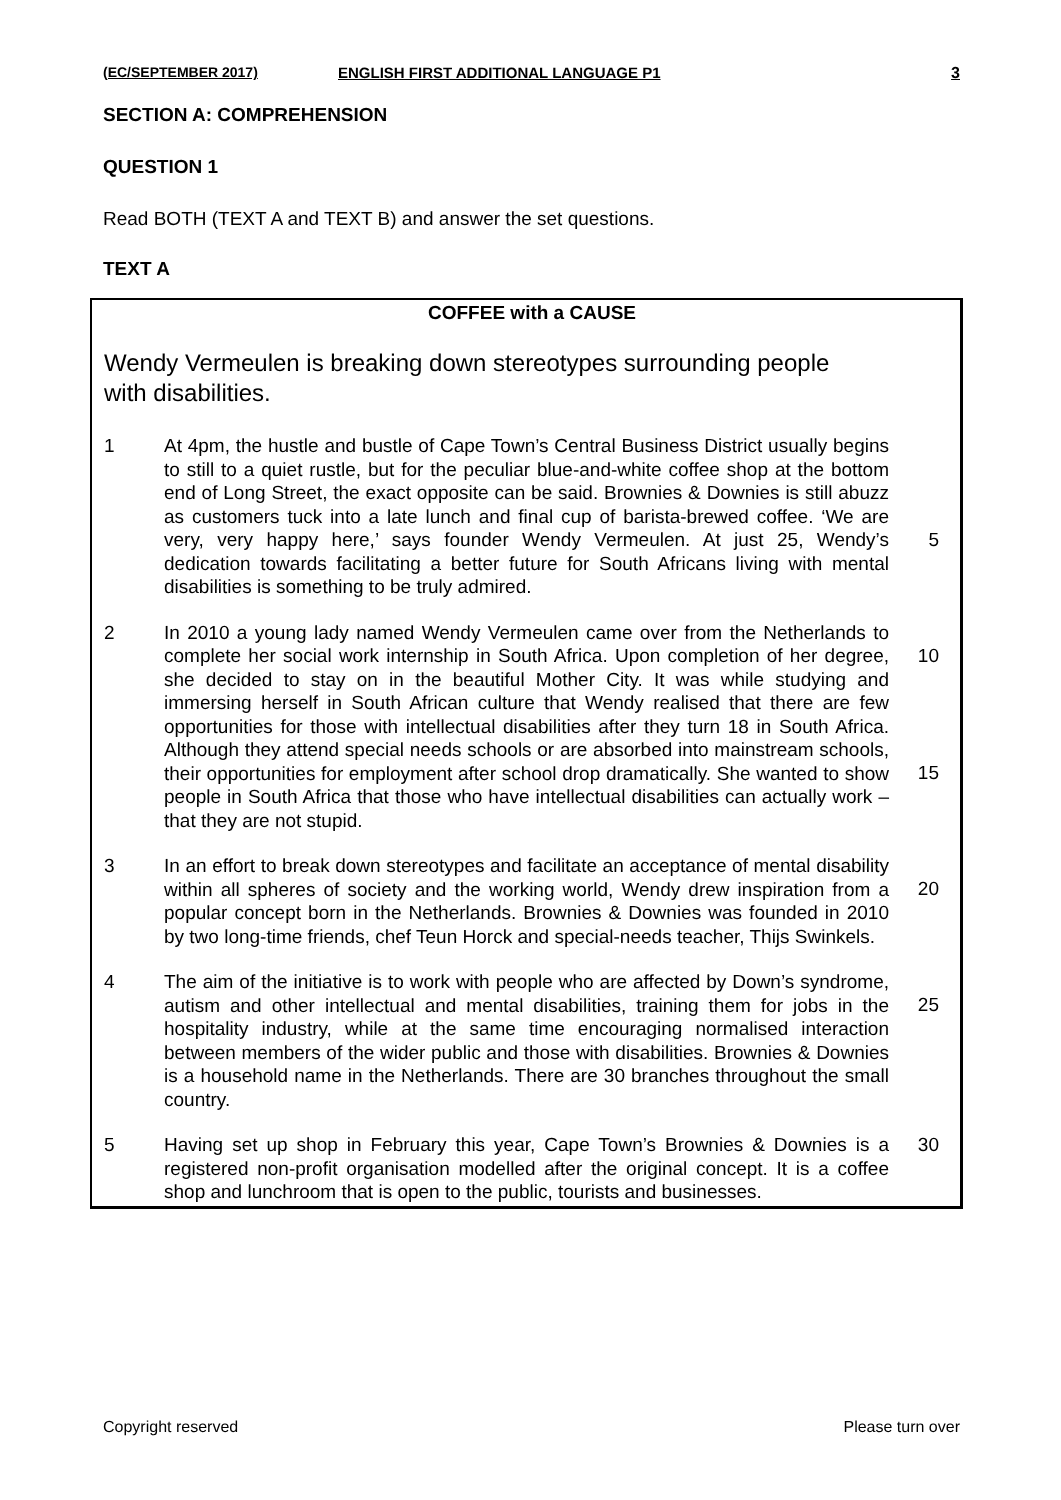(EC/SEPTEMBER 2017) ENGLISH FIRST ADDITIONAL LANGUAGE P1 3
SECTION A: COMPREHENSION
QUESTION 1
Read BOTH (TEXT A and TEXT B) and answer the set questions.
TEXT A
COFFEE with a CAUSE
Wendy Vermeulen is breaking down stereotypes surrounding people with disabilities.
1 At 4pm, the hustle and bustle of Cape Town’s Central Business District usually begins to still to a quiet rustle, but for the peculiar blue-and-white coffee shop at the bottom end of Long Street, the exact opposite can be said. Brownies & Downies is still abuzz as customers tuck into a late lunch and final cup of barista-brewed coffee. ‘We are very, very happy here,’ says founder Wendy Vermeulen. At just 25, Wendy’s dedication towards facilitating a better future for South Africans living with mental disabilities is something to be truly admired.
5
2 In 2010 a young lady named Wendy Vermeulen came over from the Netherlands to complete her social work internship in South Africa. Upon completion of her degree, she decided to stay on in the beautiful Mother City. It was while studying and immersing herself in South African culture that Wendy realised that there are few opportunities for those with intellectual disabilities after they turn 18 in South Africa. Although they attend special needs schools or are absorbed into mainstream schools, their opportunities for employment after school drop dramatically. She wanted to show people in South Africa that those who have intellectual disabilities can actually work – that they are not stupid.
10
15
3 In an effort to break down stereotypes and facilitate an acceptance of mental disability within all spheres of society and the working world, Wendy drew inspiration from a popular concept born in the Netherlands. Brownies & Downies was founded in 2010 by two long-time friends, chef Teun Horck and special-needs teacher, Thijs Swinkels.
20
4 The aim of the initiative is to work with people who are affected by Down’s syndrome, autism and other intellectual and mental disabilities, training them for jobs in the hospitality industry, while at the same time encouraging normalised interaction between members of the wider public and those with disabilities. Brownies & Downies is a household name in the Netherlands. There are 30 branches throughout the small country.
25
5 Having set up shop in February this year, Cape Town’s Brownies & Downies is a registered non-profit organisation modelled after the original concept. It is a coffee shop and lunchroom that is open to the public, tourists and businesses.
30
Copyright reserved Please turn over